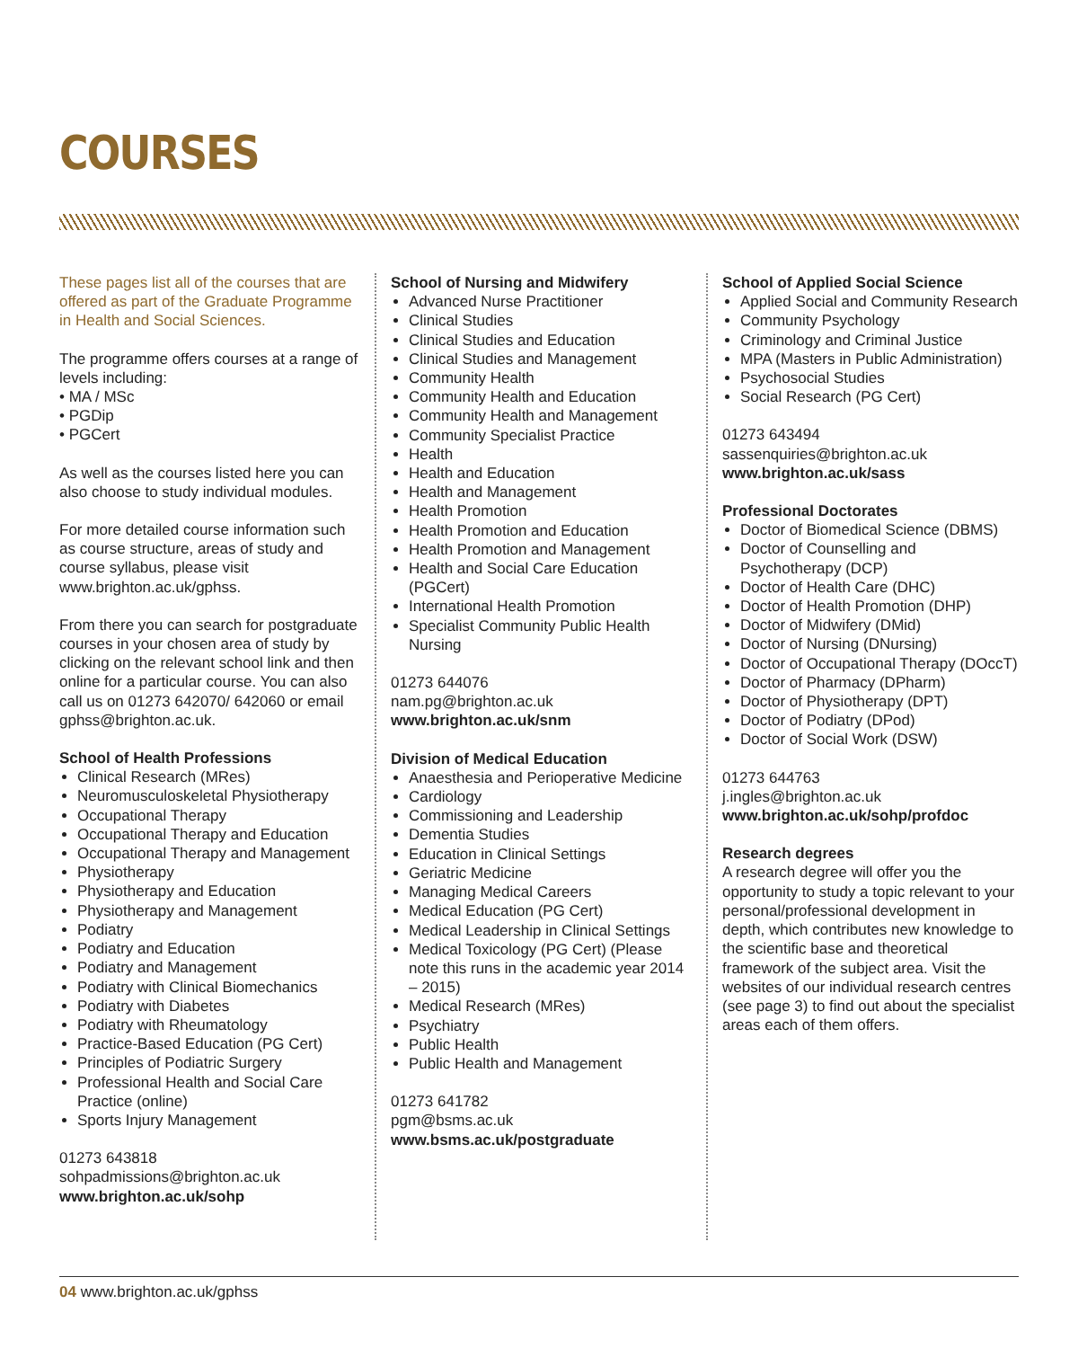COURSES
These pages list all of the courses that are offered as part of the Graduate Programme in Health and Social Sciences.
The programme offers courses at a range of levels including:
• MA / MSc
• PGDip
• PGCert
As well as the courses listed here you can also choose to study individual modules.
For more detailed course information such as course structure, areas of study and course syllabus, please visit www.brighton.ac.uk/gphss.
From there you can search for postgraduate courses in your chosen area of study by clicking on the relevant school link and then online for a particular course. You can also call us on 01273 642070/ 642060 or email gphss@brighton.ac.uk.
School of Health Professions
Clinical Research (MRes)
Neuromusculoskeletal Physiotherapy
Occupational Therapy
Occupational Therapy and Education
Occupational Therapy and Management
Physiotherapy
Physiotherapy and Education
Physiotherapy and Management
Podiatry
Podiatry and Education
Podiatry and Management
Podiatry with Clinical Biomechanics
Podiatry with Diabetes
Podiatry with Rheumatology
Practice-Based Education (PG Cert)
Principles of Podiatric Surgery
Professional Health and Social Care Practice (online)
Sports Injury Management
01273 643818
sohpadmissions@brighton.ac.uk
www.brighton.ac.uk/sohp
School of Nursing and Midwifery
Advanced Nurse Practitioner
Clinical Studies
Clinical Studies and Education
Clinical Studies and Management
Community Health
Community Health and Education
Community Health and Management
Community Specialist Practice
Health
Health and Education
Health and Management
Health Promotion
Health Promotion and Education
Health Promotion and Management
Health and Social Care Education (PGCert)
International Health Promotion
Specialist Community Public Health Nursing
01273 644076
nam.pg@brighton.ac.uk
www.brighton.ac.uk/snm
Division of Medical Education
Anaesthesia and Perioperative Medicine
Cardiology
Commissioning and Leadership
Dementia Studies
Education in Clinical Settings
Geriatric Medicine
Managing Medical Careers
Medical Education (PG Cert)
Medical Leadership in Clinical Settings
Medical Toxicology (PG Cert) (Please note this runs in the academic year 2014 – 2015)
Medical Research (MRes)
Psychiatry
Public Health
Public Health and Management
01273 641782
pgm@bsms.ac.uk
www.bsms.ac.uk/postgraduate
School of Applied Social Science
Applied Social and Community Research
Community Psychology
Criminology and Criminal Justice
MPA (Masters in Public Administration)
Psychosocial Studies
Social Research (PG Cert)
01273 643494
sassenquiries@brighton.ac.uk
www.brighton.ac.uk/sass
Professional Doctorates
Doctor of Biomedical Science (DBMS)
Doctor of Counselling and Psychotherapy (DCP)
Doctor of Health Care (DHC)
Doctor of Health Promotion (DHP)
Doctor of Midwifery (DMid)
Doctor of Nursing (DNursing)
Doctor of Occupational Therapy (DOccT)
Doctor of Pharmacy (DPharm)
Doctor of Physiotherapy (DPT)
Doctor of Podiatry (DPod)
Doctor of Social Work (DSW)
01273 644763
j.ingles@brighton.ac.uk
www.brighton.ac.uk/sohp/profdoc
Research degrees
A research degree will offer you the opportunity to study a topic relevant to your personal/professional development in depth, which contributes new knowledge to the scientific base and theoretical framework of the subject area. Visit the websites of our individual research centres (see page 3) to find out about the specialist areas each of them offers.
04 www.brighton.ac.uk/gphss